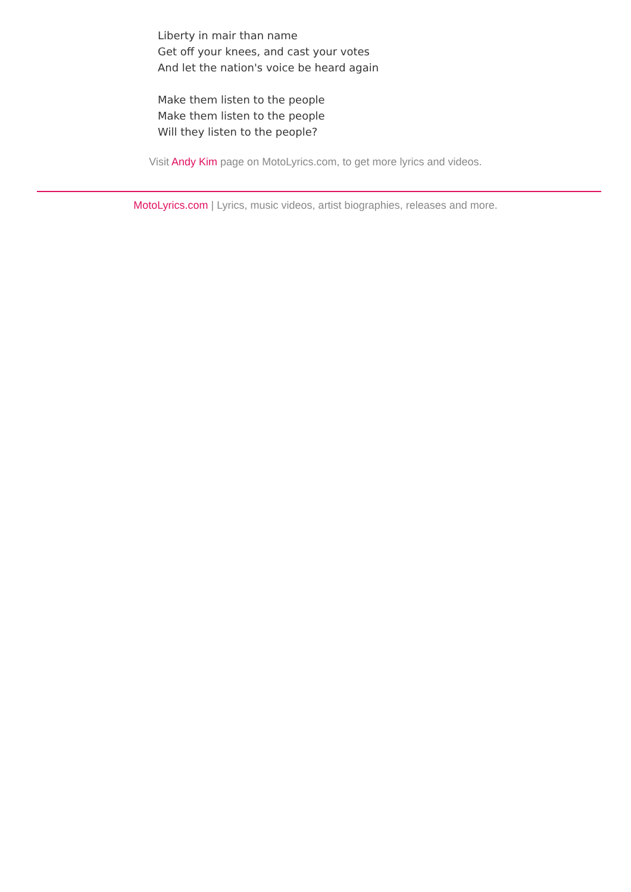Liberty in mair than name
Get off your knees, and cast your votes
And let the nation's voice be heard again
Make them listen to the people
Make them listen to the people
Will they listen to the people?
Visit Andy Kim page on MotoLyrics.com, to get more lyrics and videos.
MotoLyrics.com | Lyrics, music videos, artist biographies, releases and more.